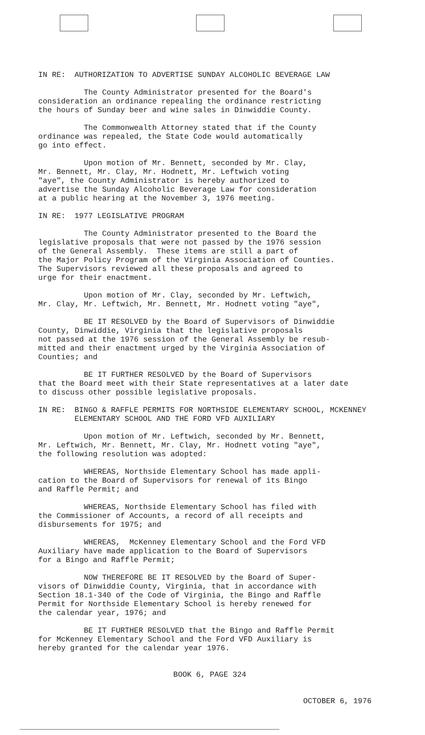IN RE: AUTHORIZATION TO ADVERTISE SUNDAY ALCOHOLIC BEVERAGE LAW
The County Administrator presented for the Board's consideration an ordinance repealing the ordinance restricting the hours of Sunday beer and wine sales in Dinwiddie County.
The Commonwealth Attorney stated that if the County ordinance was repealed, the State Code would automatically go into effect.
Upon motion of Mr. Bennett, seconded by Mr. Clay, Mr. Bennett, Mr. Clay, Mr. Hodnett, Mr. Leftwich voting "aye", the County Administrator is hereby authorized to advertise the Sunday Alcoholic Beverage Law for consideration at a public hearing at the November 3, 1976 meeting.
IN RE: 1977 LEGISLATIVE PROGRAM
The County Administrator presented to the Board the legislative proposals that were not passed by the 1976 session of the General Assembly. These items are still a part of the Major Policy Program of the Virginia Association of Counties. The Supervisors reviewed all these proposals and agreed to urge for their enactment.
Upon motion of Mr. Clay, seconded by Mr. Leftwich, Mr. Clay, Mr. Leftwich, Mr. Bennett, Mr. Hodnett voting "aye",
BE IT RESOLVED by the Board of Supervisors of Dinwiddie County, Dinwiddie, Virginia that the legislative proposals not passed at the 1976 session of the General Assembly be resub- mitted and their enactment urged by the Virginia Association of Counties; and
BE IT FURTHER RESOLVED by the Board of Supervisors that the Board meet with their State representatives at a later date to discuss other possible legislative proposals.
IN RE: BINGO & RAFFLE PERMITS FOR NORTHSIDE ELEMENTARY SCHOOL, MCKENNEY ELEMENTARY SCHOOL AND THE FORD VFD AUXILIARY
Upon motion of Mr. Leftwich, seconded by Mr. Bennett, Mr. Leftwich, Mr. Bennett, Mr. Clay, Mr. Hodnett voting "aye", the following resolution was adopted:
WHEREAS, Northside Elementary School has made appli- cation to the Board of Supervisors for renewal of its Bingo and Raffle Permit; and
WHEREAS, Northside Elementary School has filed with the Commissioner of Accounts, a record of all receipts and disbursements for 1975; and
WHEREAS, McKenney Elementary School and the Ford VFD Auxiliary have made application to the Board of Supervisors for a Bingo and Raffle Permit;
NOW THEREFORE BE IT RESOLVED by the Board of Super- visors of Dinwiddie County, Virginia, that in accordance with Section 18.1-340 of the Code of Virginia, the Bingo and Raffle Permit for Northside Elementary School is hereby renewed for the calendar year, 1976; and
BE IT FURTHER RESOLVED that the Bingo and Raffle Permit for McKenney Elementary School and the Ford VFD Auxiliary is hereby granted for the calendar year 1976.
BOOK 6, PAGE 324
OCTOBER 6, 1976